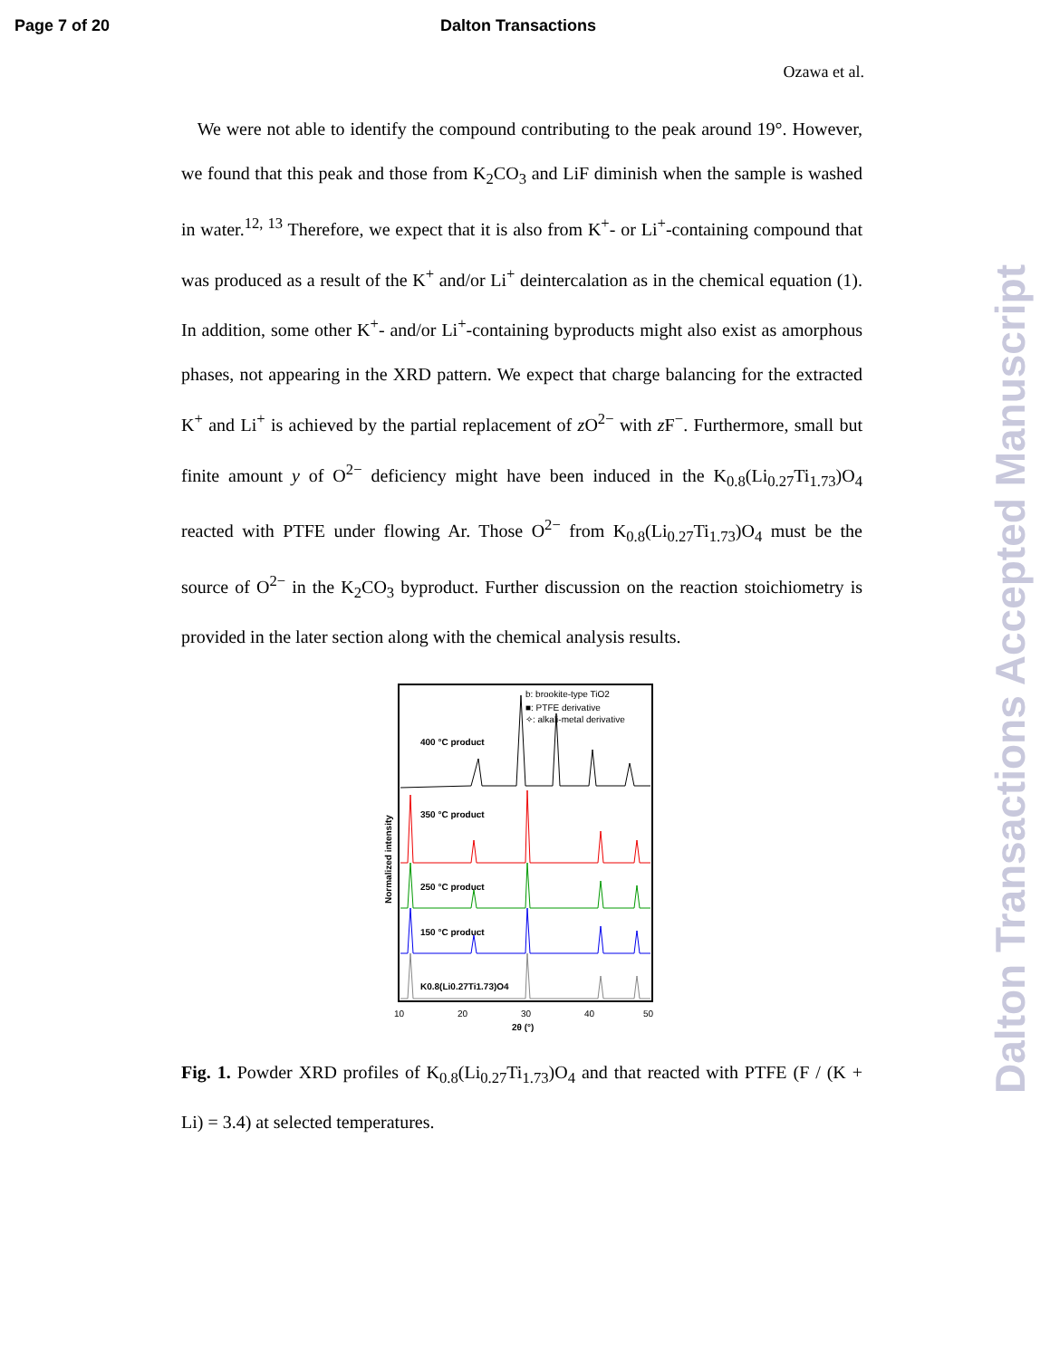Page 7 of 20 Dalton Transactions
Ozawa et al.
We were not able to identify the compound contributing to the peak around 19°. However, we found that this peak and those from K<sub>2</sub>CO<sub>3</sub> and LiF diminish when the sample is washed in water.<sup>12, 13</sup> Therefore, we expect that it is also from K<sup>+</sup>- or Li<sup>+</sup>-containing compound that was produced as a result of the K<sup>+</sup> and/or Li<sup>+</sup> deintercalation as in the chemical equation (1). In addition, some other K<sup>+</sup>- and/or Li<sup>+</sup>-containing byproducts might also exist as amorphous phases, not appearing in the XRD pattern. We expect that charge balancing for the extracted K<sup>+</sup> and Li<sup>+</sup> is achieved by the partial replacement of z O<sup>2−</sup> with z F<sup>−</sup>. Furthermore, small but finite amount y of O<sup>2−</sup> deficiency might have been induced in the K<sub>0.8</sub>(Li<sub>0.27</sub>Ti<sub>1.73</sub>)O<sub>4</sub> reacted with PTFE under flowing Ar. Those O<sup>2−</sup> from K<sub>0.8</sub>(Li<sub>0.27</sub>Ti<sub>1.73</sub>)O<sub>4</sub> must be the source of O<sup>2−</sup> in the K<sub>2</sub>CO<sub>3</sub> byproduct. Further discussion on the reaction stoichiometry is provided in the later section along with the chemical analysis results.
b: brookite-type TiO2
■: PTFE derivative
✧: alkali-metal derivative
400 °C product
350 °C product
250 °C product
150 °C product
K0.8(Li0.27Ti1.73)O4
10
20
30
40
50
2θ (°)
Normalized intensity
Fig. 1. Powder XRD profiles of K<sub>0.8</sub>(Li<sub>0.27</sub>Ti<sub>1.73</sub>)O<sub>4</sub> and that reacted with PTFE (F / (K + Li) = 3.4) at selected temperatures.
Dalton Transactions Accepted Manuscript